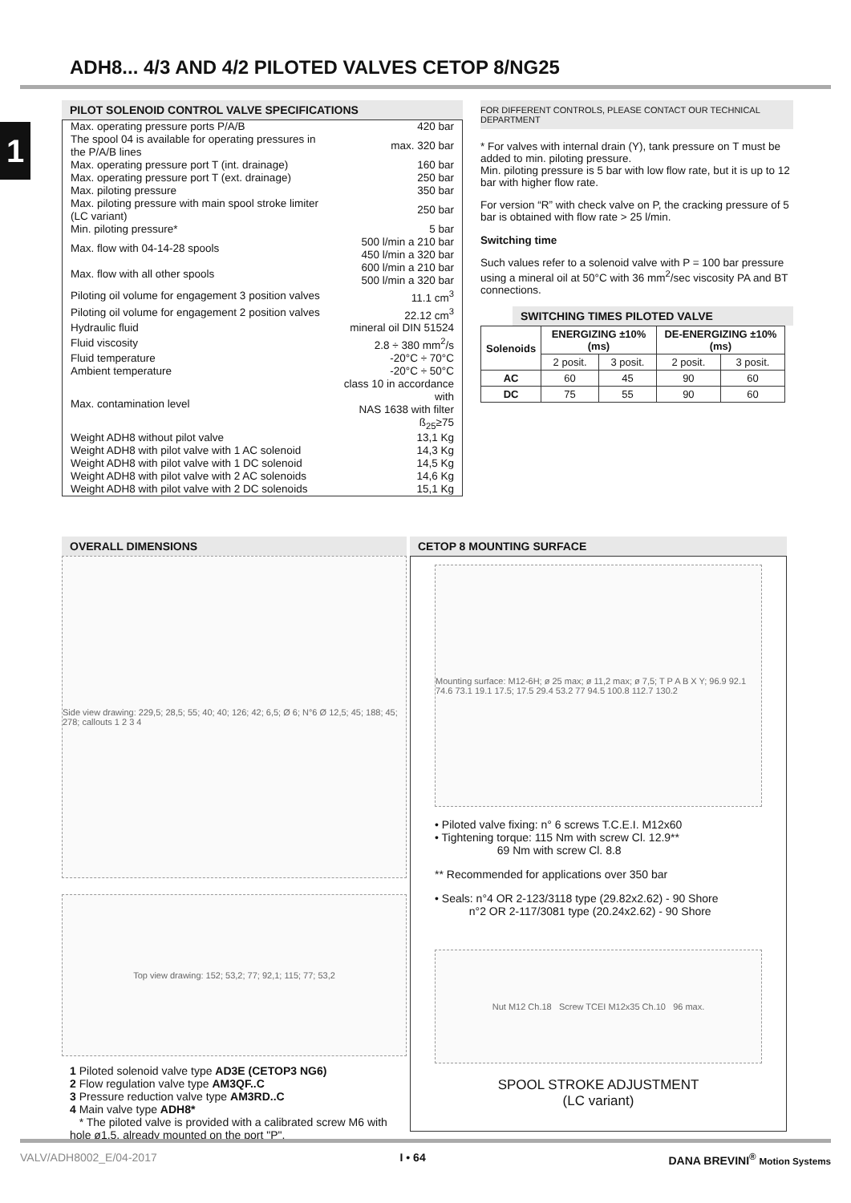ADH8... 4/3 AND 4/2 PILOTED VALVES CETOP 8/NG25
1
PILOT SOLENOID CONTROL VALVE SPECIFICATIONS
| Max. operating pressure ports P/A/B | 420 bar |
| The spool 04 is available for operating pressures in the P/A/B lines | max. 320 bar |
| Max. operating pressure port T (int. drainage) | 160 bar |
| Max. operating pressure port T (ext. drainage) | 250 bar |
| Max. piloting pressure | 350 bar |
| Max. piloting pressure with main spool stroke limiter (LC variant) | 250 bar |
| Min. piloting pressure* | 5 bar |
| Max. flow with 04-14-28 spools | 500 l/min a 210 bar 450 l/min a 320 bar |
| Max. flow with all other spools | 600 l/min a 210 bar 500 l/min a 320 bar |
| Piloting oil volume for engagement 3 position valves | 11.1 cm<sup>3</sup> |
| Piloting oil volume for engagement 2 position valves | 22.12 cm<sup>3</sup> |
| Hydraulic fluid | mineral oil DIN 51524 |
| Fluid viscosity | 2.8 ÷ 380 mm<sup>2</sup>/s |
| Fluid temperature | -20°C ÷ 70°C |
| Ambient temperature | -20°C ÷ 50°C |
| Max. contamination level | class 10 in accordance with NAS 1638 with filter ß<sub>25</sub>≥75 |
| Weight ADH8 without pilot valve | 13,1 Kg |
| Weight ADH8 with pilot valve with 1 AC solenoid | 14,3 Kg |
| Weight ADH8 with pilot valve with 1 DC solenoid | 14,5 Kg |
| Weight ADH8 with pilot valve with 2 AC solenoids | 14,6 Kg |
| Weight ADH8 with pilot valve with 2 DC solenoids | 15,1 Kg |
FOR DIFFERENT CONTROLS, PLEASE CONTACT OUR TECHNICAL DEPARTMENT
* For valves with internal drain (Y), tank pressure on T must be added to min. piloting pressure.
Min. piloting pressure is 5 bar with low flow rate, but it is up to 12 bar with higher flow rate.
For version “R” with check valve on P, the cracking pressure of 5 bar is obtained with flow rate > 25 l/min.
Switching time
Such values refer to a solenoid valve with P = 100 bar pressure using a mineral oil at 50°C with 36 mm<sup>2</sup>/sec viscosity PA and BT connections.
SWITCHING TIMES PILOTED VALVE
| Solenoids | ENERGIZING ±10% (ms) | | DE-ENERGIZING ±10% (ms) | |
| --- | --- | --- | --- | --- |
| | 2 posit. | 3 posit. | 2 posit. | 3 posit. |
| AC | 60 | 45 | 90 | 60 |
| DC | 75 | 55 | 90 | 60 |
OVERALL DIMENSIONS
Side view drawing: 229,5; 28,5; 55; 40; 40; 126; 42; 6,5; Ø 6; N°6 Ø 12,5; 45; 188; 45; 278; callouts 1 2 3 4
Top view drawing: 152; 53,2; 77; 92,1; 115; 77; 53,2
1 Piloted solenoid valve type AD3E (CETOP3 NG6)
2 Flow regulation valve type AM3QF..C
3 Pressure reduction valve type AM3RD..C
4 Main valve type ADH8*
* The piloted valve is provided with a calibrated screw M6 with hole ø1.5, already mounted on the port "P".
CETOP 8 MOUNTING SURFACE
Mounting surface: M12-6H; ø 25 max; ø 11,2 max; ø 7,5; T P A B X Y; 96.9 92.1 74.6 73.1 19.1 17.5; 17.5 29.4 53.2 77 94.5 100.8 112.7 130.2
• Piloted valve fixing: n° 6 screws T.C.E.I. M12x60
• Tightening torque: 115 Nm with screw Cl. 12.9**
69 Nm with screw Cl. 8.8
** Recommended for applications over 350 bar
• Seals: n°4 OR 2-123/3118 type (29.82x2.62) - 90 Shore
n°2 OR 2-117/3081 type (20.24x2.62) - 90 Shore
Nut M12 Ch.18 Screw TCEI M12x35 Ch.10 96 max.
SPOOL STROKE ADJUSTMENT
(LC variant)
VALV/ADH8002_E/04-2017 I • 64 DANA BREVINI<sup>®</sup> Motion Systems